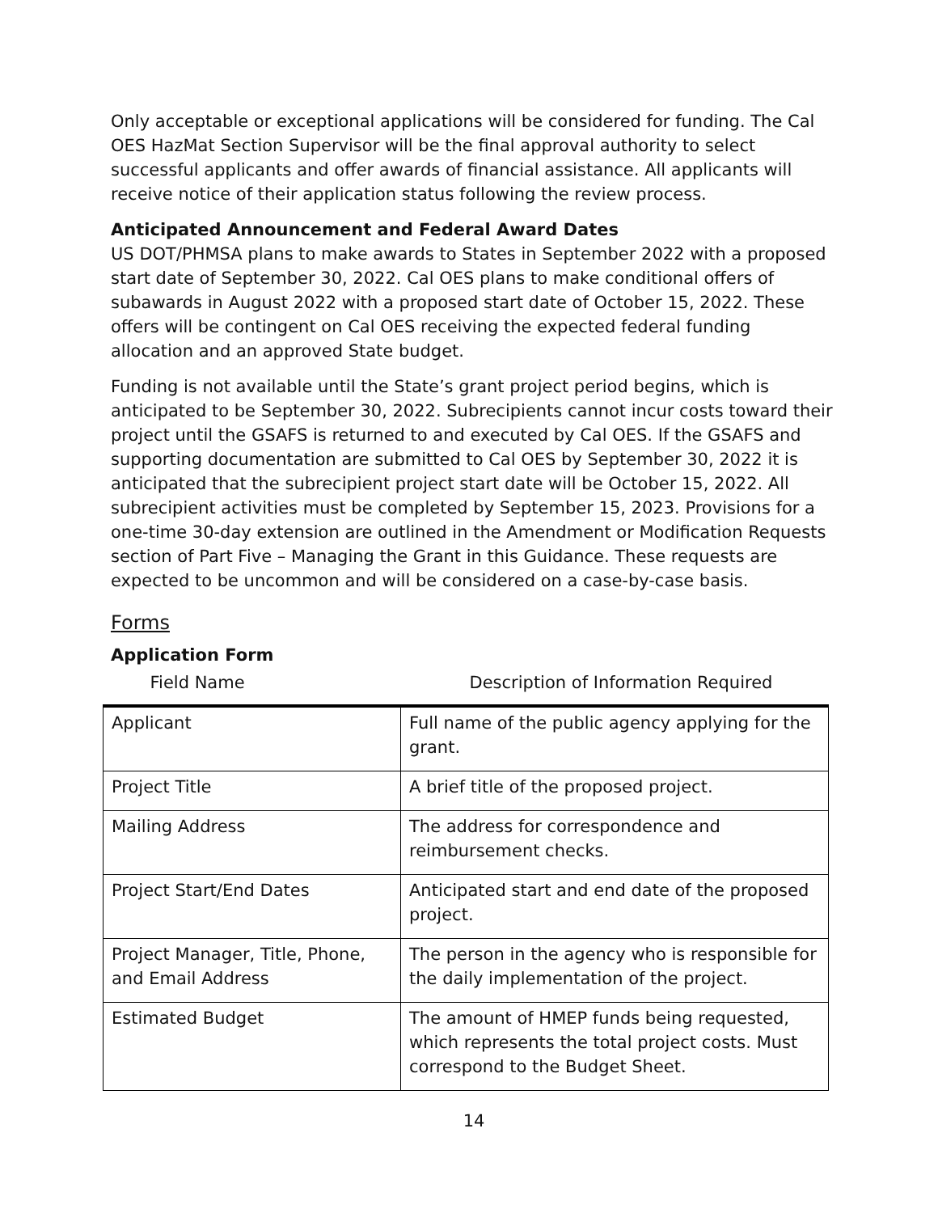Only acceptable or exceptional applications will be considered for funding. The Cal OES HazMat Section Supervisor will be the final approval authority to select successful applicants and offer awards of financial assistance. All applicants will receive notice of their application status following the review process.
Anticipated Announcement and Federal Award Dates
US DOT/PHMSA plans to make awards to States in September 2022 with a proposed start date of September 30, 2022. Cal OES plans to make conditional offers of subawards in August 2022 with a proposed start date of October 15, 2022. These offers will be contingent on Cal OES receiving the expected federal funding allocation and an approved State budget.
Funding is not available until the State’s grant project period begins, which is anticipated to be September 30, 2022. Subrecipients cannot incur costs toward their project until the GSAFS is returned to and executed by Cal OES. If the GSAFS and supporting documentation are submitted to Cal OES by September 30, 2022 it is anticipated that the subrecipient project start date will be October 15, 2022. All subrecipient activities must be completed by September 15, 2023. Provisions for a one-time 30-day extension are outlined in the Amendment or Modification Requests section of Part Five – Managing the Grant in this Guidance. These requests are expected to be uncommon and will be considered on a case-by-case basis.
Forms
Application Form
| Field Name | Description of Information Required |
| --- | --- |
| Applicant | Full name of the public agency applying for the grant. |
| Project Title | A brief title of the proposed project. |
| Mailing Address | The address for correspondence and reimbursement checks. |
| Project Start/End Dates | Anticipated start and end date of the proposed project. |
| Project Manager, Title, Phone, and Email Address | The person in the agency who is responsible for the daily implementation of the project. |
| Estimated Budget | The amount of HMEP funds being requested, which represents the total project costs. Must correspond to the Budget Sheet. |
14